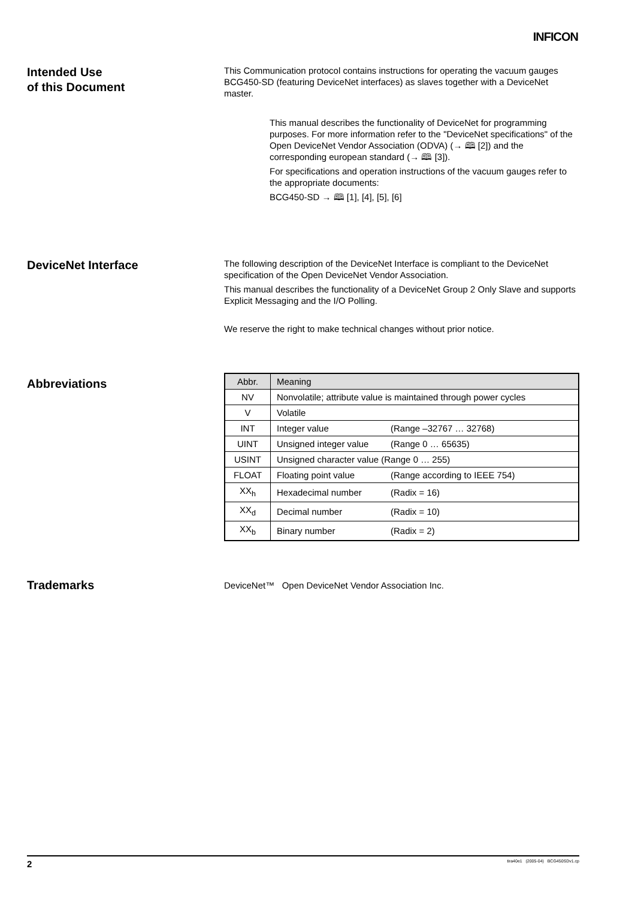INFICON
Intended Use
of this Document
This Communication protocol contains instructions for operating the vacuum gauges BCG450-SD (featuring DeviceNet interfaces) as slaves together with a DeviceNet master.
This manual describes the functionality of DeviceNet for programming purposes. For more information refer to the "DeviceNet specifications" of the Open DeviceNet Vendor Association (ODVA) (→ 🕮 [2]) and the corresponding european standard (→ 🕮 [3]).
For specifications and operation instructions of the vacuum gauges refer to the appropriate documents:
BCG450-SD → 🕮 [1], [4], [5], [6]
DeviceNet Interface
The following description of the DeviceNet Interface is compliant to the DeviceNet specification of the Open DeviceNet Vendor Association.
This manual describes the functionality of a DeviceNet Group 2 Only Slave and supports Explicit Messaging and the I/O Polling.
We reserve the right to make technical changes without prior notice.
Abbreviations
| Abbr. | Meaning | |
| --- | --- | --- |
| NV | Nonvolatile; attribute value is maintained through power cycles | |
| V | Volatile | |
| INT | Integer value | (Range –32767 … 32768) |
| UINT | Unsigned integer value | (Range 0 … 65635) |
| USINT | Unsigned character value (Range 0 … 255) | |
| FLOAT | Floating point value | (Range according to IEEE 754) |
| XX<sub>h</sub> | Hexadecimal number | (Radix = 16) |
| XX<sub>d</sub> | Decimal number | (Radix = 10) |
| XX<sub>b</sub> | Binary number | (Radix = 2) |
Trademarks
DeviceNet™ Open DeviceNet Vendor Association Inc.
2 tira40e1 (2005-04) BCG450SDv1.cp